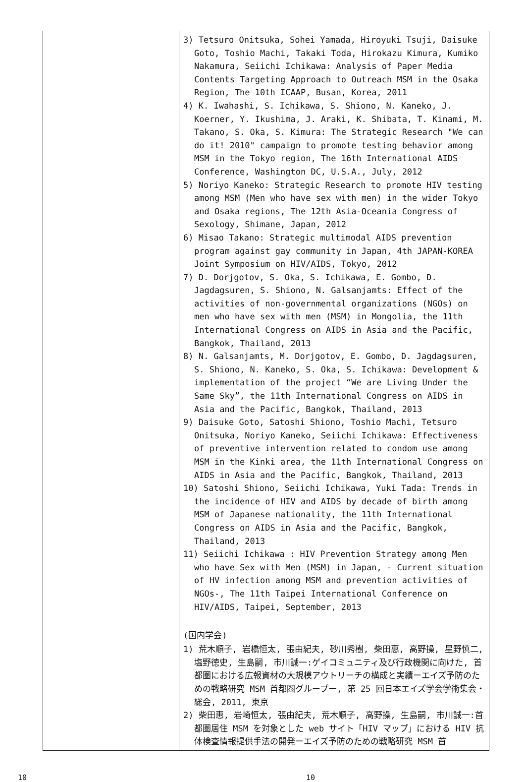| | 3) Tetsuro Onitsuka, Sohei Yamada, Hiroyuki Tsuji, Daisuke Goto, Toshio Machi, Takaki Toda, Hirokazu Kimura, Kumiko Nakamura, Seiichi Ichikawa: Analysis of Paper Media Contents Targeting Approach to Outreach MSM in the Osaka Region, The 10th ICAAP, Busan, Korea, 2011 4) K. Iwahashi, S. Ichikawa, S. Shiono, N. Kaneko, J. Koerner, Y. Ikushima, J. Araki, K. Shibata, T. Kinami, M. Takano, S. Oka, S. Kimura: The Strategic Research "We can do it! 2010" campaign to promote testing behavior among MSM in the Tokyo region, The 16th International AIDS Conference, Washington DC, U.S.A., July, 2012 5) Noriyo Kaneko: Strategic Research to promote HIV testing among MSM (Men who have sex with men) in the wider Tokyo and Osaka regions, The 12th Asia-Oceania Congress of Sexology, Shimane, Japan, 2012 6) Misao Takano: Strategic multimodal AIDS prevention program against gay community in Japan, 4th JAPAN-KOREA Joint Symposium on HIV/AIDS, Tokyo, 2012 7) D. Dorjgotov, S. Oka, S. Ichikawa, E. Gombo, D. Jagdagsuren, S. Shiono, N. Galsanjamts: Effect of the activities of non-governmental organizations (NGOs) on men who have sex with men (MSM) in Mongolia, the 11th International Congress on AIDS in Asia and the Pacific, Bangkok, Thailand, 2013 8) N. Galsanjamts, M. Dorjgotov, E. Gombo, D. Jagdagsuren, S. Shiono, N. Kaneko, S. Oka, S. Ichikawa: Development & implementation of the project “We are Living Under the Same Sky”, the 11th International Congress on AIDS in Asia and the Pacific, Bangkok, Thailand, 2013 9) Daisuke Goto, Satoshi Shiono, Toshio Machi, Tetsuro Onitsuka, Noriyo Kaneko, Seiichi Ichikawa: Effectiveness of preventive intervention related to condom use among MSM in the Kinki area, the 11th International Congress on AIDS in Asia and the Pacific, Bangkok, Thailand, 2013 10) Satoshi Shiono, Seiichi Ichikawa, Yuki Tada: Trends in the incidence of HIV and AIDS by decade of birth among MSM of Japanese nationality, the 11th International Congress on AIDS in Asia and the Pacific, Bangkok, Thailand, 2013 11) Seiichi Ichikawa : HIV Prevention Strategy among Men who have Sex with Men (MSM) in Japan, - Current situation of HV infection among MSM and prevention activities of NGOs-, The 11th Taipei International Conference on HIV/AIDS, Taipei, September, 2013 (国内学会) 1) 荒木順子, 岩橋恒太, 張由紀夫, 砂川秀樹, 柴田惠, 高野操, 星野慎二, 塩野徳史, 生島嗣, 市川誠一:ゲイコミュニティ及び行政機関に向けた, 首都圏における広報資材の大規模アウトリーチの構成と実績ーエイズ予防のための戦略研究 MSM 首都圏グループー, 第 25 回日本エイズ学会学術集会・総会, 2011, 東京 2) 柴田惠, 岩崎恒太, 張由紀夫, 荒木順子, 高野操, 生島嗣, 市川誠一:首都圏居住 MSM を対象とした web サイト「HIV マップ」における HIV 抗体検査情報提供手法の開発ーエイズ予防のための戦略研究 MSM 首 |
10 10